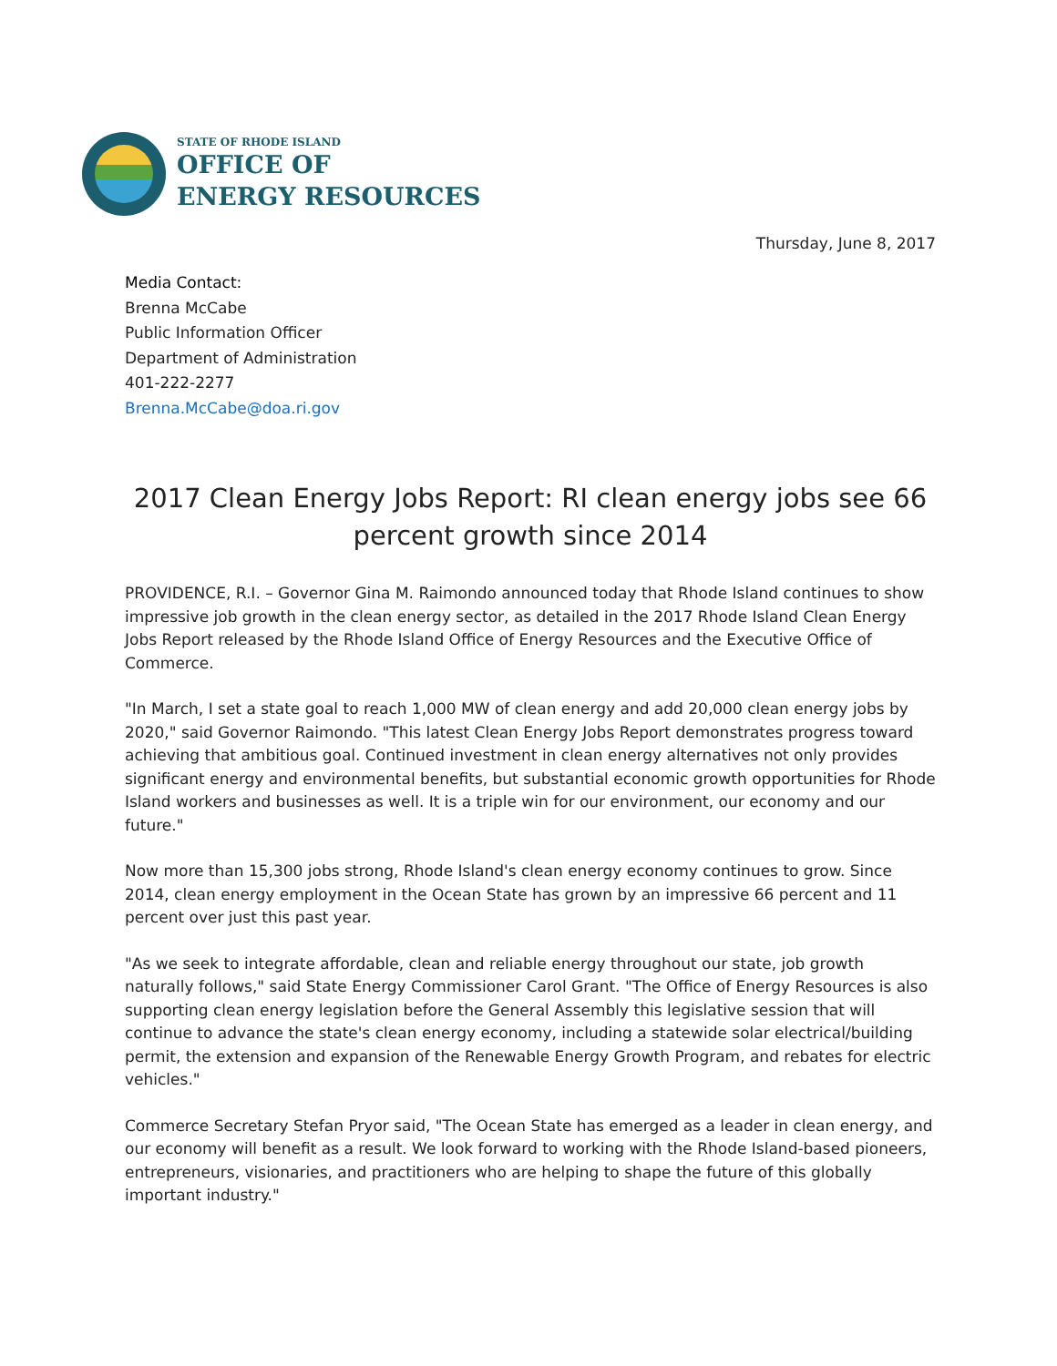STATE OF RHODE ISLAND
OFFICE OF
ENERGY RESOURCES
Thursday, June 8, 2017
Media Contact:
Brenna McCabe
Public Information Officer
Department of Administration
401-222-2277
Brenna.McCabe@doa.ri.gov
2017 Clean Energy Jobs Report: RI clean energy jobs see 66 percent growth since 2014
PROVIDENCE, R.I. – Governor Gina M. Raimondo announced today that Rhode Island continues to show impressive job growth in the clean energy sector, as detailed in the 2017 Rhode Island Clean Energy Jobs Report released by the Rhode Island Office of Energy Resources and the Executive Office of Commerce.
"In March, I set a state goal to reach 1,000 MW of clean energy and add 20,000 clean energy jobs by 2020," said Governor Raimondo. "This latest Clean Energy Jobs Report demonstrates progress toward achieving that ambitious goal. Continued investment in clean energy alternatives not only provides significant energy and environmental benefits, but substantial economic growth opportunities for Rhode Island workers and businesses as well. It is a triple win for our environment, our economy and our future."
Now more than 15,300 jobs strong, Rhode Island's clean energy economy continues to grow. Since 2014, clean energy employment in the Ocean State has grown by an impressive 66 percent and 11 percent over just this past year.
"As we seek to integrate affordable, clean and reliable energy throughout our state, job growth naturally follows," said State Energy Commissioner Carol Grant. "The Office of Energy Resources is also supporting clean energy legislation before the General Assembly this legislative session that will continue to advance the state's clean energy economy, including a statewide solar electrical/building permit, the extension and expansion of the Renewable Energy Growth Program, and rebates for electric vehicles."
Commerce Secretary Stefan Pryor said, "The Ocean State has emerged as a leader in clean energy, and our economy will benefit as a result. We look forward to working with the Rhode Island-based pioneers, entrepreneurs, visionaries, and practitioners who are helping to shape the future of this globally important industry."